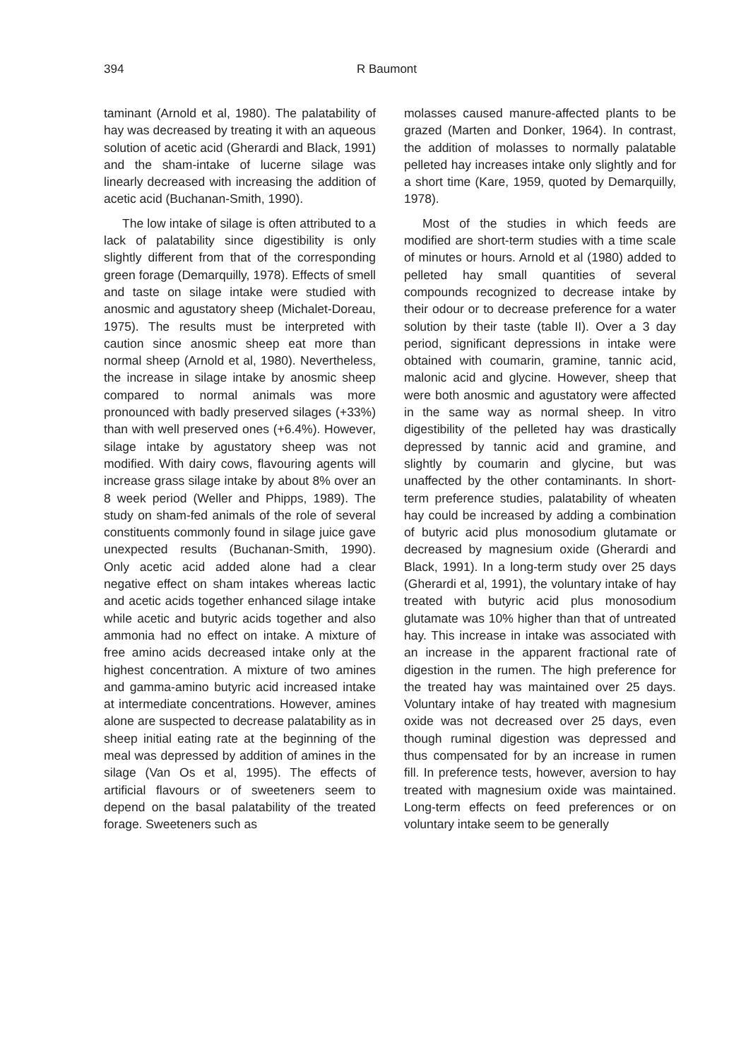394 R Baumont
taminant (Arnold et al, 1980). The palatability of hay was decreased by treating it with an aqueous solution of acetic acid (Gherardi and Black, 1991) and the sham-intake of lucerne silage was linearly decreased with increasing the addition of acetic acid (Buchanan-Smith, 1990).
The low intake of silage is often attributed to a lack of palatability since digestibility is only slightly different from that of the corresponding green forage (Demarquilly, 1978). Effects of smell and taste on silage intake were studied with anosmic and agustatory sheep (Michalet-Doreau, 1975). The results must be interpreted with caution since anosmic sheep eat more than normal sheep (Arnold et al, 1980). Nevertheless, the increase in silage intake by anosmic sheep compared to normal animals was more pronounced with badly preserved silages (+33%) than with well preserved ones (+6.4%). However, silage intake by agustatory sheep was not modified. With dairy cows, flavouring agents will increase grass silage intake by about 8% over an 8 week period (Weller and Phipps, 1989). The study on sham-fed animals of the role of several constituents commonly found in silage juice gave unexpected results (Buchanan-Smith, 1990). Only acetic acid added alone had a clear negative effect on sham intakes whereas lactic and acetic acids together enhanced silage intake while acetic and butyric acids together and also ammonia had no effect on intake. A mixture of free amino acids decreased intake only at the highest concentration. A mixture of two amines and gamma-amino butyric acid increased intake at intermediate concentrations. However, amines alone are suspected to decrease palatability as in sheep initial eating rate at the beginning of the meal was depressed by addition of amines in the silage (Van Os et al, 1995). The effects of artificial flavours or of sweeteners seem to depend on the basal palatability of the treated forage. Sweeteners such as
molasses caused manure-affected plants to be grazed (Marten and Donker, 1964). In contrast, the addition of molasses to normally palatable pelleted hay increases intake only slightly and for a short time (Kare, 1959, quoted by Demarquilly, 1978).
Most of the studies in which feeds are modified are short-term studies with a time scale of minutes or hours. Arnold et al (1980) added to pelleted hay small quantities of several compounds recognized to decrease intake by their odour or to decrease preference for a water solution by their taste (table II). Over a 3 day period, significant depressions in intake were obtained with coumarin, gramine, tannic acid, malonic acid and glycine. However, sheep that were both anosmic and agustatory were affected in the same way as normal sheep. In vitro digestibility of the pelleted hay was drastically depressed by tannic acid and gramine, and slightly by coumarin and glycine, but was unaffected by the other contaminants. In short-term preference studies, palatability of wheaten hay could be increased by adding a combination of butyric acid plus monosodium glutamate or decreased by magnesium oxide (Gherardi and Black, 1991). In a long-term study over 25 days (Gherardi et al, 1991), the voluntary intake of hay treated with butyric acid plus monosodium glutamate was 10% higher than that of untreated hay. This increase in intake was associated with an increase in the apparent fractional rate of digestion in the rumen. The high preference for the treated hay was maintained over 25 days. Voluntary intake of hay treated with magnesium oxide was not decreased over 25 days, even though ruminal digestion was depressed and thus compensated for by an increase in rumen fill. In preference tests, however, aversion to hay treated with magnesium oxide was maintained. Long-term effects on feed preferences or on voluntary intake seem to be generally